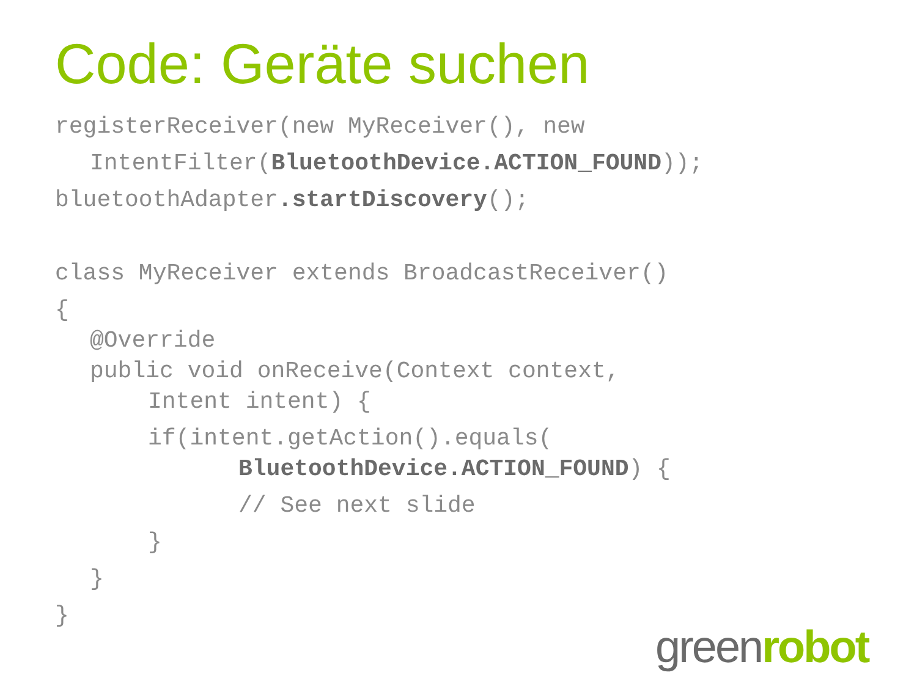Code: Geräte suchen
registerReceiver(new MyReceiver(), new
IntentFilter(BluetoothDevice.ACTION_FOUND));
bluetoothAdapter.startDiscovery();
class MyReceiver extends BroadcastReceiver()
{
@Override
public void onReceive(Context context,
Intent intent) {
if(intent.getAction().equals(
BluetoothDevice.ACTION_FOUND) {
// See next slide
}
}
}
green robot